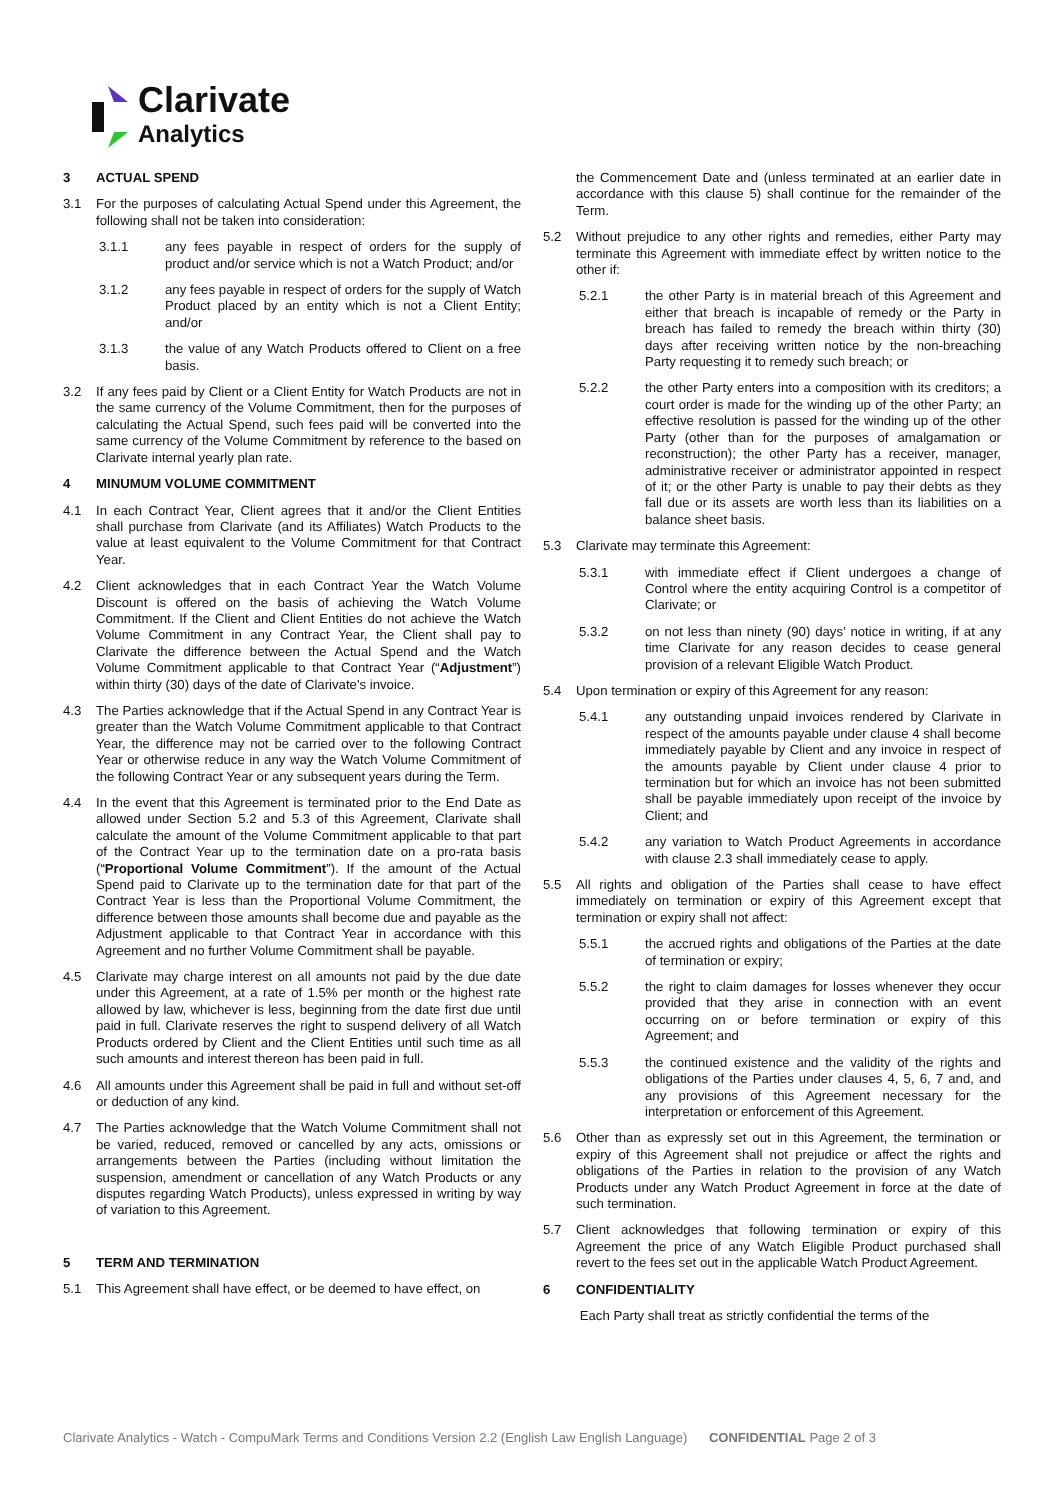Clarivate
Analytics
3 ACTUAL SPEND
3.1 For the purposes of calculating Actual Spend under this Agreement, the following shall not be taken into consideration:
3.1.1 any fees payable in respect of orders for the supply of product and/or service which is not a Watch Product; and/or
3.1.2 any fees payable in respect of orders for the supply of Watch Product placed by an entity which is not a Client Entity; and/or
3.1.3 the value of any Watch Products offered to Client on a free basis.
3.2 If any fees paid by Client or a Client Entity for Watch Products are not in the same currency of the Volume Commitment, then for the purposes of calculating the Actual Spend, such fees paid will be converted into the same currency of the Volume Commitment by reference to the based on Clarivate internal yearly plan rate.
4 MINUMUM VOLUME COMMITMENT
4.1 In each Contract Year, Client agrees that it and/or the Client Entities shall purchase from Clarivate (and its Affiliates) Watch Products to the value at least equivalent to the Volume Commitment for that Contract Year.
4.2 Client acknowledges that in each Contract Year the Watch Volume Discount is offered on the basis of achieving the Watch Volume Commitment. If the Client and Client Entities do not achieve the Watch Volume Commitment in any Contract Year, the Client shall pay to Clarivate the difference between the Actual Spend and the Watch Volume Commitment applicable to that Contract Year (“Adjustment”) within thirty (30) days of the date of Clarivate's invoice.
4.3 The Parties acknowledge that if the Actual Spend in any Contract Year is greater than the Watch Volume Commitment applicable to that Contract Year, the difference may not be carried over to the following Contract Year or otherwise reduce in any way the Watch Volume Commitment of the following Contract Year or any subsequent years during the Term.
4.4 In the event that this Agreement is terminated prior to the End Date as allowed under Section 5.2 and 5.3 of this Agreement, Clarivate shall calculate the amount of the Volume Commitment applicable to that part of the Contract Year up to the termination date on a pro-rata basis (“Proportional Volume Commitment”). If the amount of the Actual Spend paid to Clarivate up to the termination date for that part of the Contract Year is less than the Proportional Volume Commitment, the difference between those amounts shall become due and payable as the Adjustment applicable to that Contract Year in accordance with this Agreement and no further Volume Commitment shall be payable.
4.5 Clarivate may charge interest on all amounts not paid by the due date under this Agreement, at a rate of 1.5% per month or the highest rate allowed by law, whichever is less, beginning from the date first due until paid in full. Clarivate reserves the right to suspend delivery of all Watch Products ordered by Client and the Client Entities until such time as all such amounts and interest thereon has been paid in full.
4.6 All amounts under this Agreement shall be paid in full and without set-off or deduction of any kind.
4.7 The Parties acknowledge that the Watch Volume Commitment shall not be varied, reduced, removed or cancelled by any acts, omissions or arrangements between the Parties (including without limitation the suspension, amendment or cancellation of any Watch Products or any disputes regarding Watch Products), unless expressed in writing by way of variation to this Agreement.
5 TERM AND TERMINATION
5.1 This Agreement shall have effect, or be deemed to have effect, on
the Commencement Date and (unless terminated at an earlier date in accordance with this clause 5) shall continue for the remainder of the Term.
5.2 Without prejudice to any other rights and remedies, either Party may terminate this Agreement with immediate effect by written notice to the other if:
5.2.1 the other Party is in material breach of this Agreement and either that breach is incapable of remedy or the Party in breach has failed to remedy the breach within thirty (30) days after receiving written notice by the non-breaching Party requesting it to remedy such breach; or
5.2.2 the other Party enters into a composition with its creditors; a court order is made for the winding up of the other Party; an effective resolution is passed for the winding up of the other Party (other than for the purposes of amalgamation or reconstruction); the other Party has a receiver, manager, administrative receiver or administrator appointed in respect of it; or the other Party is unable to pay their debts as they fall due or its assets are worth less than its liabilities on a balance sheet basis.
5.3 Clarivate may terminate this Agreement:
5.3.1 with immediate effect if Client undergoes a change of Control where the entity acquiring Control is a competitor of Clarivate; or
5.3.2 on not less than ninety (90) days’ notice in writing, if at any time Clarivate for any reason decides to cease general provision of a relevant Eligible Watch Product.
5.4 Upon termination or expiry of this Agreement for any reason:
5.4.1 any outstanding unpaid invoices rendered by Clarivate in respect of the amounts payable under clause 4 shall become immediately payable by Client and any invoice in respect of the amounts payable by Client under clause 4 prior to termination but for which an invoice has not been submitted shall be payable immediately upon receipt of the invoice by Client; and
5.4.2 any variation to Watch Product Agreements in accordance with clause 2.3 shall immediately cease to apply.
5.5 All rights and obligation of the Parties shall cease to have effect immediately on termination or expiry of this Agreement except that termination or expiry shall not affect:
5.5.1 the accrued rights and obligations of the Parties at the date of termination or expiry;
5.5.2 the right to claim damages for losses whenever they occur provided that they arise in connection with an event occurring on or before termination or expiry of this Agreement; and
5.5.3 the continued existence and the validity of the rights and obligations of the Parties under clauses 4, 5, 6, 7 and, and any provisions of this Agreement necessary for the interpretation or enforcement of this Agreement.
5.6 Other than as expressly set out in this Agreement, the termination or expiry of this Agreement shall not prejudice or affect the rights and obligations of the Parties in relation to the provision of any Watch Products under any Watch Product Agreement in force at the date of such termination.
5.7 Client acknowledges that following termination or expiry of this Agreement the price of any Watch Eligible Product purchased shall revert to the fees set out in the applicable Watch Product Agreement.
6 CONFIDENTIALITY
Each Party shall treat as strictly confidential the terms of the
Clarivate Analytics - Watch - CompuMark Terms and Conditions Version 2.2 (English Law English Language) CONFIDENTIAL Page 2 of 3